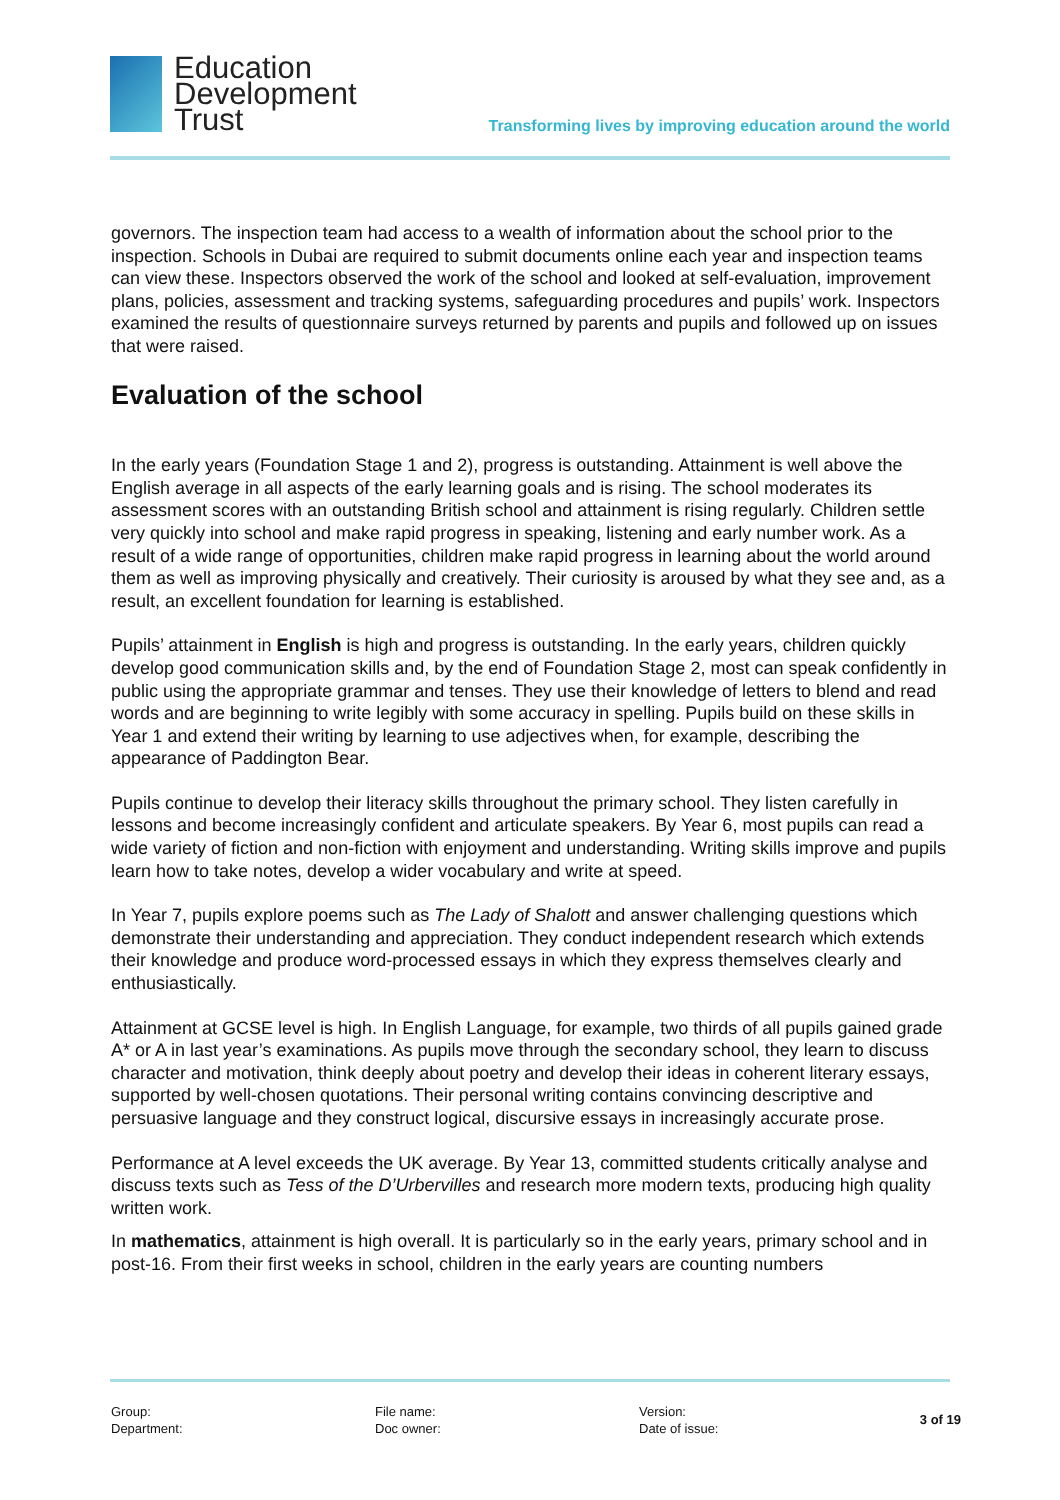Education
Development
Trust
Transforming lives by improving education around the world
governors. The inspection team had access to a wealth of information about the school prior to the inspection. Schools in Dubai are required to submit documents online each year and inspection teams can view these. Inspectors observed the work of the school and looked at self-evaluation, improvement plans, policies, assessment and tracking systems, safeguarding procedures and pupils’ work. Inspectors examined the results of questionnaire surveys returned by parents and pupils and followed up on issues that were raised.
Evaluation of the school
In the early years (Foundation Stage 1 and 2), progress is outstanding. Attainment is well above the English average in all aspects of the early learning goals and is rising. The school moderates its assessment scores with an outstanding British school and attainment is rising regularly. Children settle very quickly into school and make rapid progress in speaking, listening and early number work. As a result of a wide range of opportunities, children make rapid progress in learning about the world around them as well as improving physically and creatively. Their curiosity is aroused by what they see and, as a result, an excellent foundation for learning is established.
Pupils’ attainment in English is high and progress is outstanding. In the early years, children quickly develop good communication skills and, by the end of Foundation Stage 2, most can speak confidently in public using the appropriate grammar and tenses. They use their knowledge of letters to blend and read words and are beginning to write legibly with some accuracy in spelling. Pupils build on these skills in Year 1 and extend their writing by learning to use adjectives when, for example, describing the appearance of Paddington Bear.
Pupils continue to develop their literacy skills throughout the primary school. They listen carefully in lessons and become increasingly confident and articulate speakers. By Year 6, most pupils can read a wide variety of fiction and non-fiction with enjoyment and understanding. Writing skills improve and pupils learn how to take notes, develop a wider vocabulary and write at speed.
In Year 7, pupils explore poems such as The Lady of Shalott and answer challenging questions which demonstrate their understanding and appreciation. They conduct independent research which extends their knowledge and produce word-processed essays in which they express themselves clearly and enthusiastically.
Attainment at GCSE level is high. In English Language, for example, two thirds of all pupils gained grade A* or A in last year’s examinations. As pupils move through the secondary school, they learn to discuss character and motivation, think deeply about poetry and develop their ideas in coherent literary essays, supported by well-chosen quotations. Their personal writing contains convincing descriptive and persuasive language and they construct logical, discursive essays in increasingly accurate prose.
Performance at A level exceeds the UK average. By Year 13, committed students critically analyse and discuss texts such as Tess of the D’Urbervilles and research more modern texts, producing high quality written work.
In mathematics, attainment is high overall. It is particularly so in the early years, primary school and in post-16. From their first weeks in school, children in the early years are counting numbers
Group:
Department:
File name:
Doc owner:
Version:
Date of issue:
3 of 19